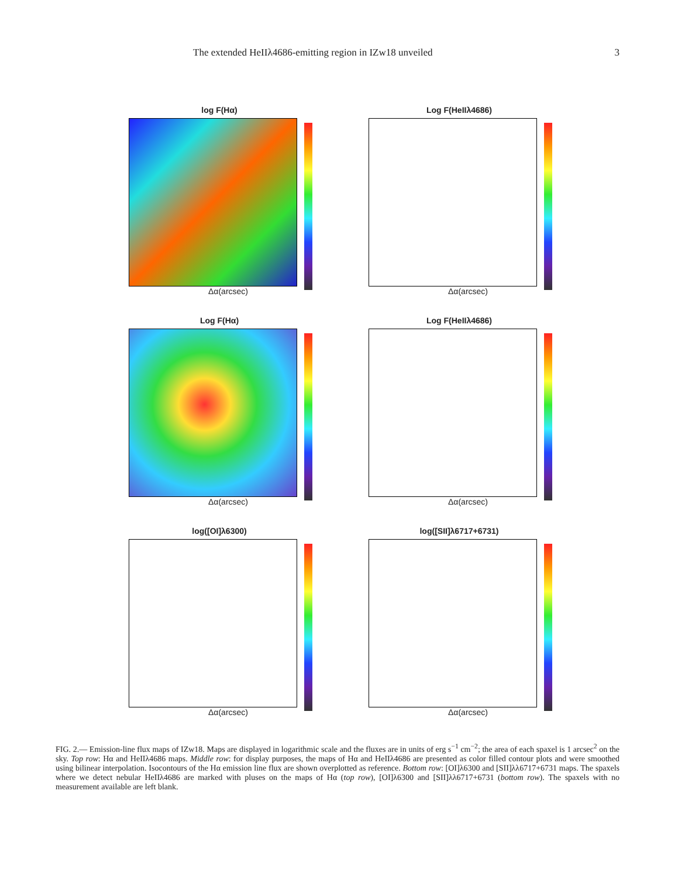The extended HeIIλ4686-emitting region in IZw18 unveiled 3
log F(Hα)
Δα(arcsec)
Log F(HeIIλ4686)
Δα(arcsec)
Log F(Hα)
Δα(arcsec)
Log F(HeIIλ4686)
Δα(arcsec)
log([OI]λ6300)
Δα(arcsec)
log([SII]λ6717+6731)
Δα(arcsec)
FIG. 2.— Emission-line flux maps of IZw18. Maps are displayed in logarithmic scale and the fluxes are in units of erg s<sup>−1</sup> cm<sup>−2</sup>; the area of each spaxel is 1 arcsec<sup>2</sup> on the sky. Top row: Hα and HeIIλ4686 maps. Middle row: for display purposes, the maps of Hα and HeIIλ4686 are presented as color filled contour plots and were smoothed using bilinear interpolation. Isocontours of the Hα emission line flux are shown overplotted as reference. Bottom row: [OI]λ6300 and [SII]λλ6717+6731 maps. The spaxels where we detect nebular HeIIλ4686 are marked with pluses on the maps of Hα (top row), [OI]λ6300 and [SII]λλ6717+6731 (bottom row). The spaxels with no measurement available are left blank.